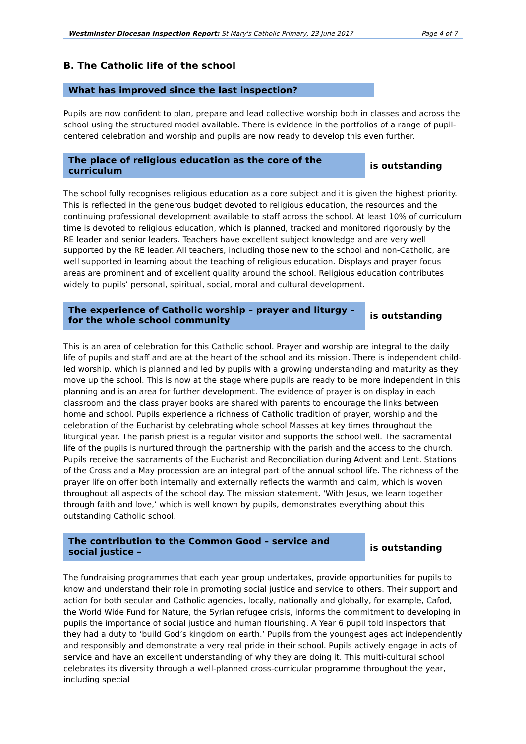Westminster Diocesan Inspection Report: St Mary's Catholic Primary, 23 June 2017 Page 4 of 7
B. The Catholic life of the school
What has improved since the last inspection?
Pupils are now confident to plan, prepare and lead collective worship both in classes and across the school using the structured model available. There is evidence in the portfolios of a range of pupil-centered celebration and worship and pupils are now ready to develop this even further.
The place of religious education as the core of the curriculum
is outstanding
The school fully recognises religious education as a core subject and it is given the highest priority. This is reflected in the generous budget devoted to religious education, the resources and the continuing professional development available to staff across the school. At least 10% of curriculum time is devoted to religious education, which is planned, tracked and monitored rigorously by the RE leader and senior leaders. Teachers have excellent subject knowledge and are very well supported by the RE leader. All teachers, including those new to the school and non-Catholic, are well supported in learning about the teaching of religious education. Displays and prayer focus areas are prominent and of excellent quality around the school. Religious education contributes widely to pupils’ personal, spiritual, social, moral and cultural development.
The experience of Catholic worship – prayer and liturgy – for the whole school community
is outstanding
This is an area of celebration for this Catholic school. Prayer and worship are integral to the daily life of pupils and staff and are at the heart of the school and its mission. There is independent child-led worship, which is planned and led by pupils with a growing understanding and maturity as they move up the school. This is now at the stage where pupils are ready to be more independent in this planning and is an area for further development. The evidence of prayer is on display in each classroom and the class prayer books are shared with parents to encourage the links between home and school. Pupils experience a richness of Catholic tradition of prayer, worship and the celebration of the Eucharist by celebrating whole school Masses at key times throughout the liturgical year. The parish priest is a regular visitor and supports the school well. The sacramental life of the pupils is nurtured through the partnership with the parish and the access to the church. Pupils receive the sacraments of the Eucharist and Reconciliation during Advent and Lent. Stations of the Cross and a May procession are an integral part of the annual school life. The richness of the prayer life on offer both internally and externally reflects the warmth and calm, which is woven throughout all aspects of the school day. The mission statement, ‘With Jesus, we learn together through faith and love,’ which is well known by pupils, demonstrates everything about this outstanding Catholic school.
The contribution to the Common Good – service and social justice –
is outstanding
The fundraising programmes that each year group undertakes, provide opportunities for pupils to know and understand their role in promoting social justice and service to others. Their support and action for both secular and Catholic agencies, locally, nationally and globally, for example, Cafod, the World Wide Fund for Nature, the Syrian refugee crisis, informs the commitment to developing in pupils the importance of social justice and human flourishing. A Year 6 pupil told inspectors that they had a duty to ‘build God’s kingdom on earth.’ Pupils from the youngest ages act independently and responsibly and demonstrate a very real pride in their school. Pupils actively engage in acts of service and have an excellent understanding of why they are doing it. This multi-cultural school celebrates its diversity through a well-planned cross-curricular programme throughout the year, including special